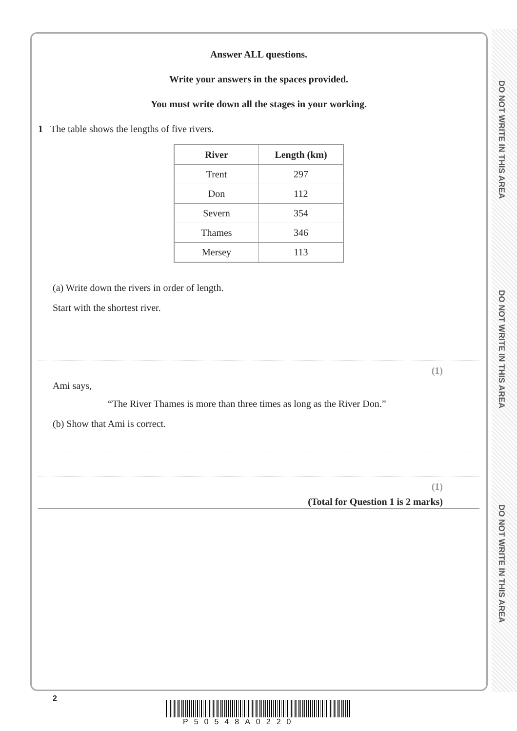DO NOT WRITE IN THIS AREA
DO NOT WRITE IN THIS AREA
DO NOT WRITE IN THIS AREA
Answer ALL questions.
Write your answers in the spaces provided.
You must write down all the stages in your working.
1 The table shows the lengths of five rivers.
| River | Length (km) |
| --- | --- |
| Trent | 297 |
| Don | 112 |
| Severn | 354 |
| Thames | 346 |
| Mersey | 113 |
(a) Write down the rivers in order of length.
Start with the shortest river.
(1)
Ami says,
“The River Thames is more than three times as long as the River Don.”
(b) Show that Ami is correct.
(1)
(Total for Question 1 is 2 marks)
2
P50548A0220